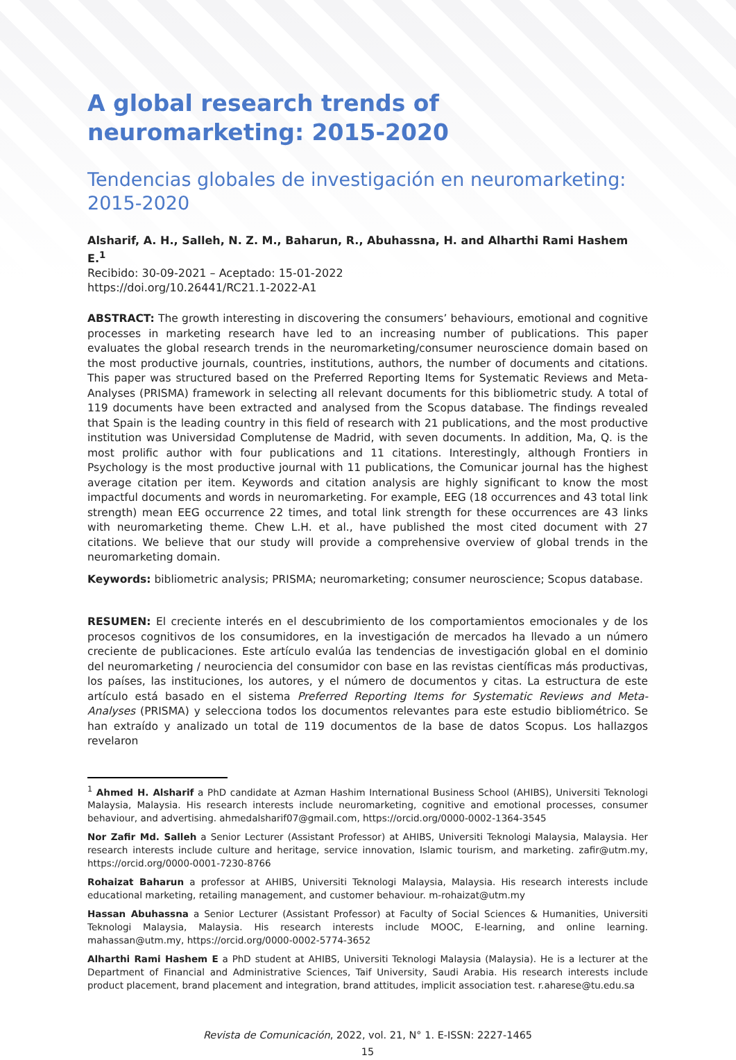A global research trends of neuromarketing: 2015-2020
Tendencias globales de investigación en neuromarketing: 2015-2020
Alsharif, A. H., Salleh, N. Z. M., Baharun, R., Abuhassna, H. and Alharthi Rami Hashem E.<sup>1</sup>
Recibido: 30-09-2021 – Aceptado: 15-01-2022
https://doi.org/10.26441/RC21.1-2022-A1
ABSTRACT: The growth interesting in discovering the consumers’ behaviours, emotional and cognitive processes in marketing research have led to an increasing number of publications. This paper evaluates the global research trends in the neuromarketing/consumer neuroscience domain based on the most productive journals, countries, institutions, authors, the number of documents and citations. This paper was structured based on the Preferred Reporting Items for Systematic Reviews and Meta-Analyses (PRISMA) framework in selecting all relevant documents for this bibliometric study. A total of 119 documents have been extracted and analysed from the Scopus database. The findings revealed that Spain is the leading country in this field of research with 21 publications, and the most productive institution was Universidad Complutense de Madrid, with seven documents. In addition, Ma, Q. is the most prolific author with four publications and 11 citations. Interestingly, although Frontiers in Psychology is the most productive journal with 11 publications, the Comunicar journal has the highest average citation per item. Keywords and citation analysis are highly significant to know the most impactful documents and words in neuromarketing. For example, EEG (18 occurrences and 43 total link strength) mean EEG occurrence 22 times, and total link strength for these occurrences are 43 links with neuromarketing theme. Chew L.H. et al., have published the most cited document with 27 citations. We believe that our study will provide a comprehensive overview of global trends in the neuromarketing domain.
Keywords: bibliometric analysis; PRISMA; neuromarketing; consumer neuroscience; Scopus database.
RESUMEN: El creciente interés en el descubrimiento de los comportamientos emocionales y de los procesos cognitivos de los consumidores, en la investigación de mercados ha llevado a un número creciente de publicaciones. Este artículo evalúa las tendencias de investigación global en el dominio del neuromarketing / neurociencia del consumidor con base en las revistas científicas más productivas, los países, las instituciones, los autores, y el número de documentos y citas. La estructura de este artículo está basado en el sistema Preferred Reporting Items for Systematic Reviews and Meta-Analyses (PRISMA) y selecciona todos los documentos relevantes para este estudio bibliométrico. Se han extraído y analizado un total de 119 documentos de la base de datos Scopus. Los hallazgos revelaron
<sup>1</sup> Ahmed H. Alsharif a PhD candidate at Azman Hashim International Business School (AHIBS), Universiti Teknologi Malaysia, Malaysia. His research interests include neuromarketing, cognitive and emotional processes, consumer behaviour, and advertising. ahmedalsharif07@gmail.com, https://orcid.org/0000-0002-1364-3545
Nor Zafir Md. Salleh a Senior Lecturer (Assistant Professor) at AHIBS, Universiti Teknologi Malaysia, Malaysia. Her research interests include culture and heritage, service innovation, Islamic tourism, and marketing. zafir@utm.my, https://orcid.org/0000-0001-7230-8766
Rohaizat Baharun a professor at AHIBS, Universiti Teknologi Malaysia, Malaysia. His research interests include educational marketing, retailing management, and customer behaviour. m-rohaizat@utm.my
Hassan Abuhassna a Senior Lecturer (Assistant Professor) at Faculty of Social Sciences & Humanities, Universiti Teknologi Malaysia, Malaysia. His research interests include MOOC, E-learning, and online learning. mahassan@utm.my, https://orcid.org/0000-0002-5774-3652
Alharthi Rami Hashem E a PhD student at AHIBS, Universiti Teknologi Malaysia (Malaysia). He is a lecturer at the Department of Financial and Administrative Sciences, Taif University, Saudi Arabia. His research interests include product placement, brand placement and integration, brand attitudes, implicit association test. r.aharese@tu.edu.sa
Revista de Comunicación, 2022, vol. 21, N° 1. E-ISSN: 2227-1465
15